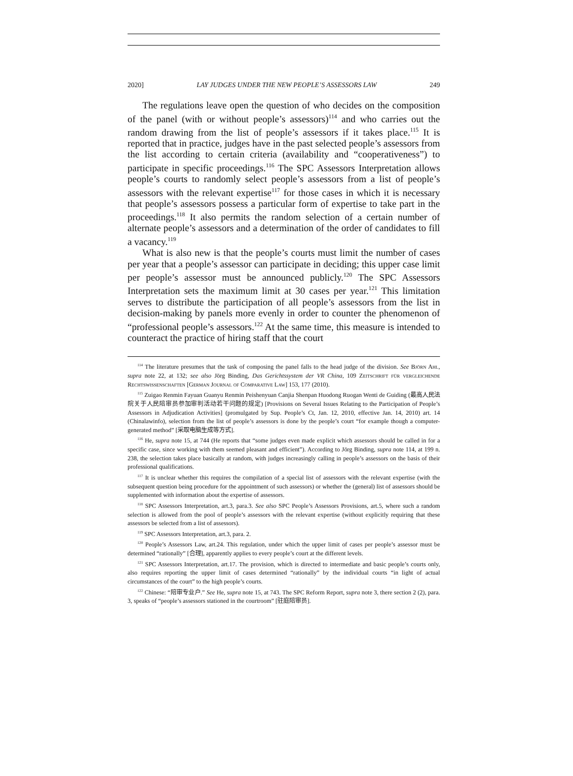2020] LAY JUDGES UNDER THE NEW PEOPLE’S ASSESSORS LAW 249
The regulations leave open the question of who decides on the composition of the panel (with or without people’s assessors)<sup>114</sup> and who carries out the random drawing from the list of people’s assessors if it takes place.<sup>115</sup> It is reported that in practice, judges have in the past selected people’s assessors from the list according to certain criteria (availability and “cooperativeness”) to participate in specific proceedings.<sup>116</sup> The SPC Assessors Interpretation allows people’s courts to randomly select people’s assessors from a list of people’s assessors with the relevant expertise<sup>117</sup> for those cases in which it is necessary that people’s assessors possess a particular form of expertise to take part in the proceedings.<sup>118</sup> It also permits the random selection of a certain number of alternate people’s assessors and a determination of the order of candidates to fill a vacancy.<sup>119</sup>
What is also new is that the people’s courts must limit the number of cases per year that a people’s assessor can participate in deciding; this upper case limit per people’s assessor must be announced publicly.<sup>120</sup> The SPC Assessors Interpretation sets the maximum limit at 30 cases per year.<sup>121</sup> This limitation serves to distribute the participation of all people’s assessors from the list in decision-making by panels more evenly in order to counter the phenomenon of “professional people’s assessors.<sup>122</sup> At the same time, this measure is intended to counteract the practice of hiring staff that the court
<sup>114</sup> The literature presumes that the task of composing the panel falls to the head judge of the division. See Björn Ahl, supra note 22, at 132; see also Jörg Binding, Das Gerichtssystem der VR China, 109 Zeitschrift für vergleichende Rechtswissenschaften [German Journal of Comparative Law] 153, 177 (2010).
<sup>115</sup> Zuigao Renmin Fayuan Guanyu Renmin Peishenyuan Canjia Shenpan Huodong Ruogan Wenti de Guiding (最高人民法院关于人民陪审员参加审判活动若干问题的规定) [Provisions on Several Issues Relating to the Participation of People’s Assessors in Adjudication Activities] (promulgated by Sup. People’s Ct, Jan. 12, 2010, effective Jan. 14, 2010) art. 14 (Chinalawinfo), selection from the list of people’s assessors is done by the people’s court “for example though a computer-generated method” [采取电脑生成等方式].
<sup>116</sup> He, supra note 15, at 744 (He reports that “some judges even made explicit which assessors should be called in for a specific case, since working with them seemed pleasant and efficient”). According to Jörg Binding, supra note 114, at 199 n. 238, the selection takes place basically at random, with judges increasingly calling in people’s assessors on the basis of their professional qualifications.
<sup>117</sup> It is unclear whether this requires the compilation of a special list of assessors with the relevant expertise (with the subsequent question being procedure for the appointment of such assessors) or whether the (general) list of assessors should be supplemented with information about the expertise of assessors.
<sup>118</sup> SPC Assessors Interpretation, art.3, para.3. See also SPC People’s Assessors Provisions, art.5, where such a random selection is allowed from the pool of people’s assessors with the relevant expertise (without explicitly requiring that these assessors be selected from a list of assessors).
<sup>119</sup> SPC Assessors Interpretation, art.3, para. 2.
<sup>120</sup> People’s Assessors Law, art.24. This regulation, under which the upper limit of cases per people’s assessor must be determined “rationally” [合理], apparently applies to every people’s court at the different levels.
<sup>121</sup> SPC Assessors Interpretation, art.17. The provision, which is directed to intermediate and basic people’s courts only, also requires reporting the upper limit of cases determined “rationally” by the individual courts “in light of actual circumstances of the court” to the high people’s courts.
<sup>122</sup> Chinese: “陪审专业户.” See He, supra note 15, at 743. The SPC Reform Report, supra note 3, there section 2 (2), para. 3, speaks of “people’s assessors stationed in the courtroom” [驻庭陪审员].